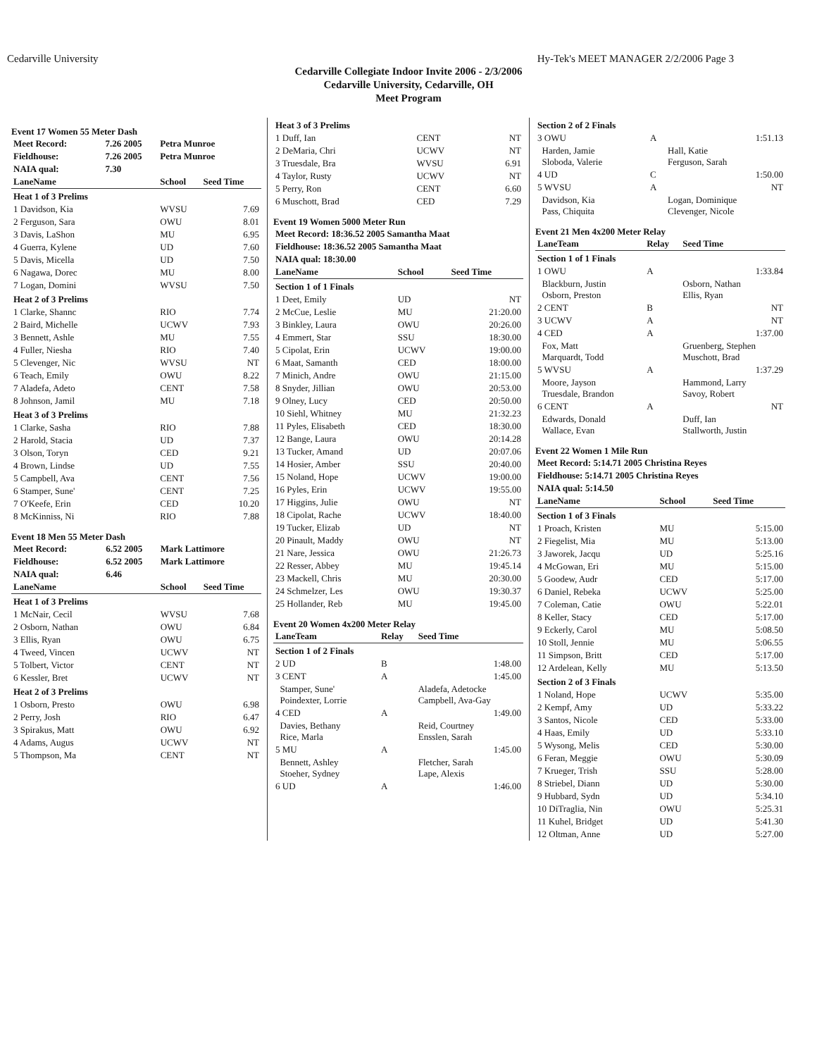Cedarville University Hy-Tek's MEET MANAGER 2/2/2006 Page 3
Cedarville Collegiate Indoor Invite 2006 - 2/3/2006
Cedarville University, Cedarville, OH
Meet Program
Event 17 Women 55 Meter Dash
| Meet Record: | 7.26 2005 | Petra Munroe | |
| Fieldhouse: | 7.26 2005 | Petra Munroe | |
| NAIA qual: | 7.30 | | |
| LaneName | | School | Seed Time |
| Heat 1 of 3 Prelims | | | |
| 1 Davidson, Kia | | WVSU | 7.69 |
| 2 Ferguson, Sara | | OWU | 8.01 |
| 3 Davis, LaShon | | MU | 6.95 |
| 4 Guerra, Kylene | | UD | 7.60 |
| 5 Davis, Micella | | UD | 7.50 |
| 6 Nagawa, Dorec | | MU | 8.00 |
| 7 Logan, Domini | | WVSU | 7.50 |
| Heat 2 of 3 Prelims | | | |
| 1 Clarke, Shannc | | RIO | 7.74 |
| 2 Baird, Michelle | | UCWV | 7.93 |
| 3 Bennett, Ashle | | MU | 7.55 |
| 4 Fuller, Niesha | | RIO | 7.40 |
| 5 Clevenger, Nic | | WVSU | NT |
| 6 Teach, Emily | | OWU | 8.22 |
| 7 Aladefa, Adeto | | CENT | 7.58 |
| 8 Johnson, Jamil | | MU | 7.18 |
| Heat 3 of 3 Prelims | | | |
| 1 Clarke, Sasha | | RIO | 7.88 |
| 2 Harold, Stacia | | UD | 7.37 |
| 3 Olson, Toryn | | CED | 9.21 |
| 4 Brown, Lindse | | UD | 7.55 |
| 5 Campbell, Ava | | CENT | 7.56 |
| 6 Stamper, Sune' | | CENT | 7.25 |
| 7 O'Keefe, Erin | | CED | 10.20 |
| 8 McKinniss, Ni | | RIO | 7.88 |
Event 18 Men 55 Meter Dash
| Meet Record: | 6.52 2005 | Mark Lattimore | |
| Fieldhouse: | 6.52 2005 | Mark Lattimore | |
| NAIA qual: | 6.46 | | |
| LaneName | | School | Seed Time |
| Heat 1 of 3 Prelims | | | |
| 1 McNair, Cecil | | WVSU | 7.68 |
| 2 Osborn, Nathan | | OWU | 6.84 |
| 3 Ellis, Ryan | | OWU | 6.75 |
| 4 Tweed, Vincen | | UCWV | NT |
| 5 Tolbert, Victor | | CENT | NT |
| 6 Kessler, Bret | | UCWV | NT |
| Heat 2 of 3 Prelims | | | |
| 1 Osborn, Presto | | OWU | 6.98 |
| 2 Perry, Josh | | RIO | 6.47 |
| 3 Spirakus, Matt | | OWU | 6.92 |
| 4 Adams, Augus | | UCWV | NT |
| 5 Thompson, Ma | | CENT | NT |
| Heat 3 of 3 Prelims | | |
| 1 Duff, Ian | CENT | NT |
| 2 DeMaria, Chri | UCWV | NT |
| 3 Truesdale, Bra | WVSU | 6.91 |
| 4 Taylor, Rusty | UCWV | NT |
| 5 Perry, Ron | CENT | 6.60 |
| 6 Muschott, Brad | CED | 7.29 |
Event 19 Women 5000 Meter Run
| Meet Record: 18:36.52 2005 Samantha Maat | | |
| Fieldhouse: 18:36.52 2005 Samantha Maat | | |
| NAIA qual: 18:30.00 | | |
| LaneName | School | Seed Time |
| Section 1 of 1 Finals | | |
| 1 Deet, Emily | UD | NT |
| 2 McCue, Leslie | MU | 21:20.00 |
| 3 Binkley, Laura | OWU | 20:26.00 |
| 4 Emmert, Star | SSU | 18:30.00 |
| 5 Cipolat, Erin | UCWV | 19:00.00 |
| 6 Maat, Samanth | CED | 18:00.00 |
| 7 Minich, Andre | OWU | 21:15.00 |
| 8 Snyder, Jillian | OWU | 20:53.00 |
| 9 Olney, Lucy | CED | 20:50.00 |
| 10 Siehl, Whitney | MU | 21:32.23 |
| 11 Pyles, Elisabeth | CED | 18:30.00 |
| 12 Bange, Laura | OWU | 20:14.28 |
| 13 Tucker, Amand | UD | 20:07.06 |
| 14 Hosier, Amber | SSU | 20:40.00 |
| 15 Noland, Hope | UCWV | 19:00.00 |
| 16 Pyles, Erin | UCWV | 19:55.00 |
| 17 Higgins, Julie | OWU | NT |
| 18 Cipolat, Rache | UCWV | 18:40.00 |
| 19 Tucker, Elizab | UD | NT |
| 20 Pinault, Maddy | OWU | NT |
| 21 Nare, Jessica | OWU | 21:26.73 |
| 22 Resser, Abbey | MU | 19:45.14 |
| 23 Mackell, Chris | MU | 20:30.00 |
| 24 Schmelzer, Les | OWU | 19:30.37 |
| 25 Hollander, Reb | MU | 19:45.00 |
Event 20 Women 4x200 Meter Relay
| LaneTeam | Relay | Seed Time |
| --- | --- | --- |
| Section 1 of 2 Finals | | |
| 2 UD | B | 1:48.00 |
| 3 CENT | A | 1:45.00 |
| Stamper, Sune' Poindexter, Lorrie | | Aladefa, Adetocke Campbell, Ava-Gay |
| 4 CED | A | 1:49.00 |
| Davies, Bethany Rice, Marla | | Reid, Courtney Ensslen, Sarah |
| 5 MU | A | 1:45.00 |
| Bennett, Ashley Stoeher, Sydney | | Fletcher, Sarah Lape, Alexis |
| 6 UD | A | 1:46.00 |
| Section 2 of 2 Finals | | |
| 3 OWU | A | 1:51.13 |
| Harden, Jamie Sloboda, Valerie | | Hall, Katie Ferguson, Sarah |
| 4 UD | C | 1:50.00 |
| 5 WVSU | A | NT |
| Davidson, Kia Pass, Chiquita | | Logan, Dominique Clevenger, Nicole |
Event 21 Men 4x200 Meter Relay
| LaneTeam | Relay | Seed Time |
| --- | --- | --- |
| Section 1 of 1 Finals | | |
| 1 OWU | A | 1:33.84 |
| Blackburn, Justin Osborn, Preston | | Osborn, Nathan Ellis, Ryan |
| 2 CENT | B | NT |
| 3 UCWV | A | NT |
| 4 CED | A | 1:37.00 |
| Fox, Matt Marquardt, Todd | | Gruenberg, Stephen Muschott, Brad |
| 5 WVSU | A | 1:37.29 |
| Moore, Jayson Truesdale, Brandon | | Hammond, Larry Savoy, Robert |
| 6 CENT | A | NT |
| Edwards, Donald Wallace, Evan | | Duff, Ian Stallworth, Justin |
Event 22 Women 1 Mile Run
| Meet Record: 5:14.71 2005 Christina Reyes | | |
| Fieldhouse: 5:14.71 2005 Christina Reyes | | |
| NAIA qual: 5:14.50 | | |
| LaneName | School | Seed Time |
| Section 1 of 3 Finals | | |
| 1 Proach, Kristen | MU | 5:15.00 |
| 2 Fiegelist, Mia | MU | 5:13.00 |
| 3 Jaworek, Jacqu | UD | 5:25.16 |
| 4 McGowan, Eri | MU | 5:15.00 |
| 5 Goodew, Audr | CED | 5:17.00 |
| 6 Daniel, Rebeka | UCWV | 5:25.00 |
| 7 Coleman, Catie | OWU | 5:22.01 |
| 8 Keller, Stacy | CED | 5:17.00 |
| 9 Eckerly, Carol | MU | 5:08.50 |
| 10 Stoll, Jennie | MU | 5:06.55 |
| 11 Simpson, Britt | CED | 5:17.00 |
| 12 Ardelean, Kelly | MU | 5:13.50 |
| Section 2 of 3 Finals | | |
| 1 Noland, Hope | UCWV | 5:35.00 |
| 2 Kempf, Amy | UD | 5:33.22 |
| 3 Santos, Nicole | CED | 5:33.00 |
| 4 Haas, Emily | UD | 5:33.10 |
| 5 Wysong, Melis | CED | 5:30.00 |
| 6 Feran, Meggie | OWU | 5:30.09 |
| 7 Krueger, Trish | SSU | 5:28.00 |
| 8 Striebel, Diann | UD | 5:30.00 |
| 9 Hubbard, Sydn | UD | 5:34.10 |
| 10 DiTraglia, Nin | OWU | 5:25.31 |
| 11 Kuhel, Bridget | UD | 5:41.30 |
| 12 Oltman, Anne | UD | 5:27.00 |